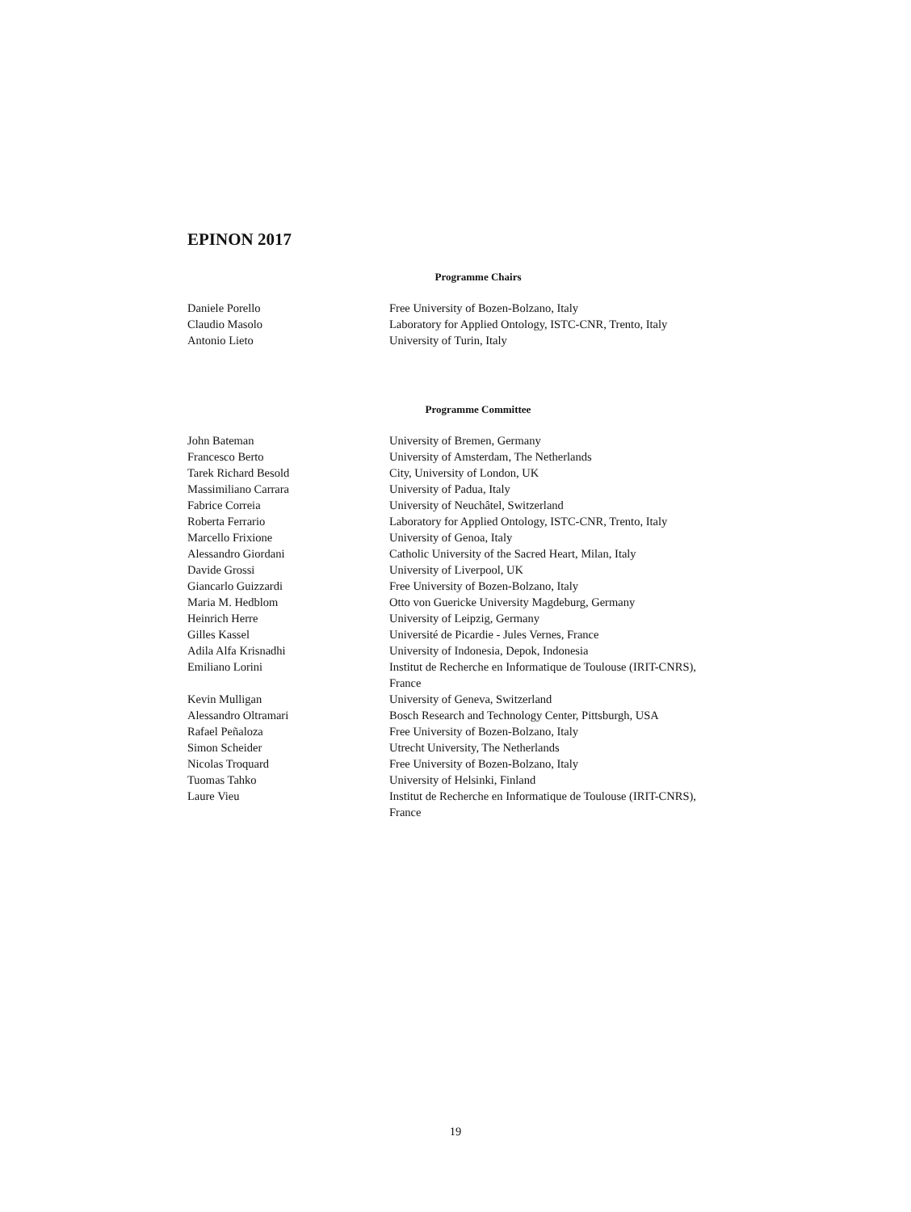EPINON 2017
Programme Chairs
| Daniele Porello | Free University of Bozen-Bolzano, Italy |
| Claudio Masolo | Laboratory for Applied Ontology, ISTC-CNR, Trento, Italy |
| Antonio Lieto | University of Turin, Italy |
Programme Committee
| John Bateman | University of Bremen, Germany |
| Francesco Berto | University of Amsterdam, The Netherlands |
| Tarek Richard Besold | City, University of London, UK |
| Massimiliano Carrara | University of Padua, Italy |
| Fabrice Correia | University of Neuchâtel, Switzerland |
| Roberta Ferrario | Laboratory for Applied Ontology, ISTC-CNR, Trento, Italy |
| Marcello Frixione | University of Genoa, Italy |
| Alessandro Giordani | Catholic University of the Sacred Heart, Milan, Italy |
| Davide Grossi | University of Liverpool, UK |
| Giancarlo Guizzardi | Free University of Bozen-Bolzano, Italy |
| Maria M. Hedblom | Otto von Guericke University Magdeburg, Germany |
| Heinrich Herre | University of Leipzig, Germany |
| Gilles Kassel | Université de Picardie - Jules Vernes, France |
| Adila Alfa Krisnadhi | University of Indonesia, Depok, Indonesia |
| Emiliano Lorini | Institut de Recherche en Informatique de Toulouse (IRIT-CNRS), France |
| Kevin Mulligan | University of Geneva, Switzerland |
| Alessandro Oltramari | Bosch Research and Technology Center, Pittsburgh, USA |
| Rafael Peñaloza | Free University of Bozen-Bolzano, Italy |
| Simon Scheider | Utrecht University, The Netherlands |
| Nicolas Troquard | Free University of Bozen-Bolzano, Italy |
| Tuomas Tahko | University of Helsinki, Finland |
| Laure Vieu | Institut de Recherche en Informatique de Toulouse (IRIT-CNRS), France |
19